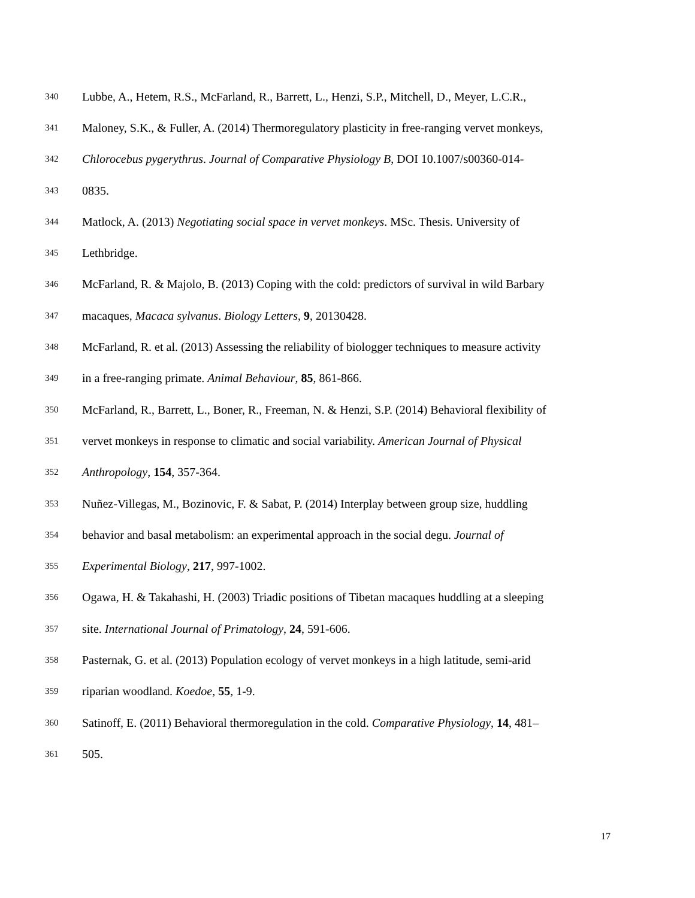340 Lubbe, A., Hetem, R.S., McFarland, R., Barrett, L., Henzi, S.P., Mitchell, D., Meyer, L.C.R.,
341 Maloney, S.K., & Fuller, A. (2014) Thermoregulatory plasticity in free-ranging vervet monkeys,
342 Chlorocebus pygerythrus. Journal of Comparative Physiology B, DOI 10.1007/s00360-014-
343 0835.
344 Matlock, A. (2013) Negotiating social space in vervet monkeys. MSc. Thesis. University of
345 Lethbridge.
346 McFarland, R. & Majolo, B. (2013) Coping with the cold: predictors of survival in wild Barbary
347 macaques, Macaca sylvanus. Biology Letters, 9, 20130428.
348 McFarland, R. et al. (2013) Assessing the reliability of biologger techniques to measure activity
349 in a free-ranging primate. Animal Behaviour, 85, 861-866.
350 McFarland, R., Barrett, L., Boner, R., Freeman, N. & Henzi, S.P. (2014) Behavioral flexibility of
351 vervet monkeys in response to climatic and social variability. American Journal of Physical
352 Anthropology, 154, 357-364.
353 Nuñez-Villegas, M., Bozinovic, F. & Sabat, P. (2014) Interplay between group size, huddling
354 behavior and basal metabolism: an experimental approach in the social degu. Journal of
355 Experimental Biology, 217, 997-1002.
356 Ogawa, H. & Takahashi, H. (2003) Triadic positions of Tibetan macaques huddling at a sleeping
357 site. International Journal of Primatology, 24, 591-606.
358 Pasternak, G. et al. (2013) Population ecology of vervet monkeys in a high latitude, semi-arid
359 riparian woodland. Koedoe, 55, 1-9.
360 Satinoff, E. (2011) Behavioral thermoregulation in the cold. Comparative Physiology, 14, 481–
361 505.
17